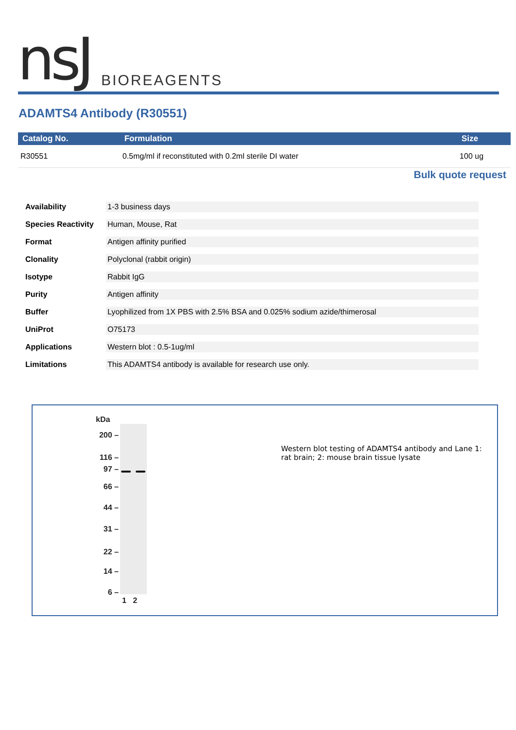nsJ BIOREAGENTS
ADAMTS4 Antibody (R30551)
| Catalog No. | Formulation | Size |
| --- | --- | --- |
| R30551 | 0.5mg/ml if reconstituted with 0.2ml sterile DI water | 100 ug |
Bulk quote request
| Availability | 1-3 business days |
| Species Reactivity | Human, Mouse, Rat |
| Format | Antigen affinity purified |
| Clonality | Polyclonal (rabbit origin) |
| Isotype | Rabbit IgG |
| Purity | Antigen affinity |
| Buffer | Lyophilized from 1X PBS with 2.5% BSA and 0.025% sodium azide/thimerosal |
| UniProt | O75173 |
| Applications | Western blot : 0.5-1ug/ml |
| Limitations | This ADAMTS4 antibody is available for research use only. |
kDa
200 –
116 –
97 –
66 –
44 –
31 –
22 –
14 –
6 –
1 2
Western blot testing of ADAMTS4 antibody and Lane 1: rat brain; 2: mouse brain tissue lysate